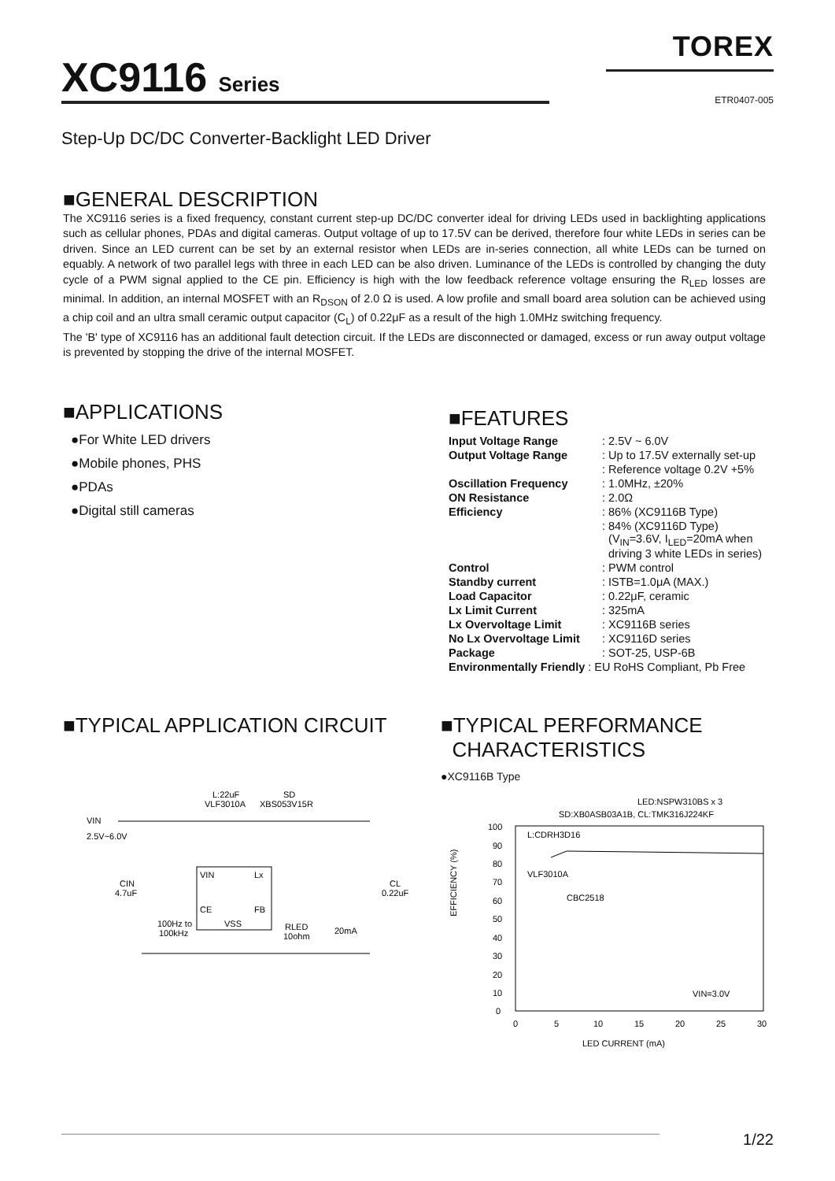TOREX
XC9116 Series ETR0407-005
Step-Up DC/DC Converter-Backlight LED Driver
■GENERAL DESCRIPTION
The XC9116 series is a fixed frequency, constant current step-up DC/DC converter ideal for driving LEDs used in backlighting applications such as cellular phones, PDAs and digital cameras. Output voltage of up to 17.5V can be derived, therefore four white LEDs in series can be driven. Since an LED current can be set by an external resistor when LEDs are in-series connection, all white LEDs can be turned on equably. A network of two parallel legs with three in each LED can be also driven. Luminance of the LEDs is controlled by changing the duty cycle of a PWM signal applied to the CE pin. Efficiency is high with the low feedback reference voltage ensuring the R<sub>LED</sub> losses are minimal. In addition, an internal MOSFET with an R<sub>DSON</sub> of 2.0 Ω is used. A low profile and small board area solution can be achieved using a chip coil and an ultra small ceramic output capacitor (C<sub>L</sub>) of 0.22μF as a result of the high 1.0MHz switching frequency.
The 'B' type of XC9116 has an additional fault detection circuit. If the LEDs are disconnected or damaged, excess or run away output voltage is prevented by stopping the drive of the internal MOSFET.
■APPLICATIONS
●For White LED drivers
●Mobile phones, PHS
●PDAs
●Digital still cameras
■FEATURES
| Input Voltage Range | : 2.5V ~ 6.0V |
| Output Voltage Range | : Up to 17.5V externally set-up |
| | : Reference voltage 0.2V +5% |
| Oscillation Frequency | : 1.0MHz, ±20% |
| ON Resistance | : 2.0Ω |
| Efficiency | : 86% (XC9116B Type) |
| | : 84% (XC9116D Type) (V<sub>IN</sub>=3.6V, I<sub>LED</sub>=20mA when driving 3 white LEDs in series) |
| Control | : PWM control |
| Standby current | : ISTB=1.0μA (MAX.) |
| Load Capacitor | : 0.22μF, ceramic |
| Lx Limit Current | : 325mA |
| Lx Overvoltage Limit | : XC9116B series |
| No Lx Overvoltage Limit | : XC9116D series |
| Package | : SOT-25, USP-6B |
| Environmentally Friendly : EU RoHS Compliant, Pb Free | |
■TYPICAL APPLICATION CIRCUIT
L:22uF
VLF3010A
SD
XBS053V15R
VIN
2.5V~6.0V
VIN
Lx
CE
FB
VSS
CIN
4.7uF
CL
0.22uF
100Hz to
100kHz
RLED
10ohm
20mA
■TYPICAL PERFORMANCE
CHARACTERISTICS
●XC9116B Type
LED:NSPW310BS x 3
SD:XB0ASB03A1B, CL:TMK316J224KF
100
90
80
70
60
50
40
30
20
10
0
0
5
10
15
20
25
30
LED CURRENT (mA)
EFFICIENCY (%)
L:CDRH3D16
VLF3010A
CBC2518
VIN=3.0V
1/22